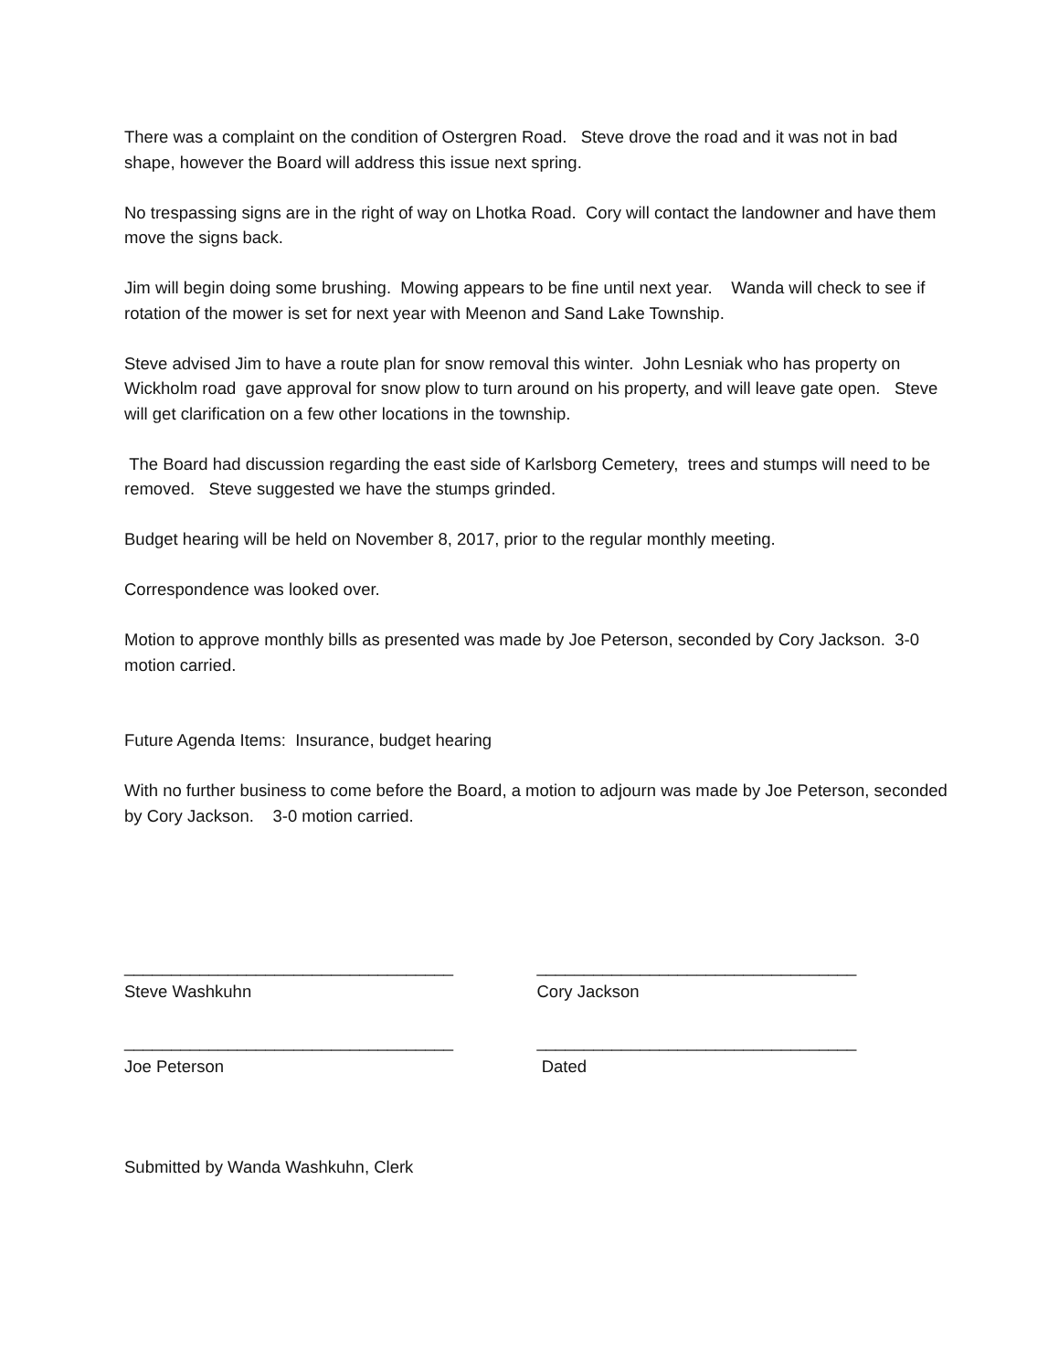There was a complaint on the condition of Ostergren Road. Steve drove the road and it was not in bad shape, however the Board will address this issue next spring.
No trespassing signs are in the right of way on Lhotka Road. Cory will contact the landowner and have them move the signs back.
Jim will begin doing some brushing. Mowing appears to be fine until next year. Wanda will check to see if rotation of the mower is set for next year with Meenon and Sand Lake Township.
Steve advised Jim to have a route plan for snow removal this winter. John Lesniak who has property on Wickholm road gave approval for snow plow to turn around on his property, and will leave gate open. Steve will get clarification on a few other locations in the township.
The Board had discussion regarding the east side of Karlsborg Cemetery, trees and stumps will need to be removed. Steve suggested we have the stumps grinded.
Budget hearing will be held on November 8, 2017, prior to the regular monthly meeting.
Correspondence was looked over.
Motion to approve monthly bills as presented was made by Joe Peterson, seconded by Cory Jackson. 3-0 motion carried.
Future Agenda Items: Insurance, budget hearing
With no further business to come before the Board, a motion to adjourn was made by Joe Peterson, seconded by Cory Jackson. 3-0 motion carried.
___________________________________
Steve Washkuhn
__________________________________
Cory Jackson
___________________________________
Joe Peterson
__________________________________
Dated
Submitted by Wanda Washkuhn, Clerk